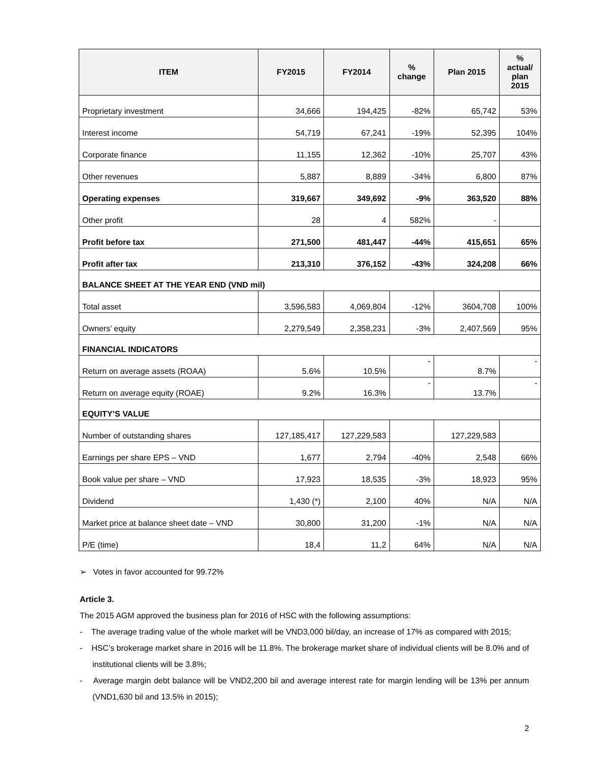| ITEM | FY2015 | FY2014 | % change | Plan 2015 | % actual/ plan 2015 |
| --- | --- | --- | --- | --- | --- |
| Proprietary investment | 34,666 | 194,425 | -82% | 65,742 | 53% |
| Interest income | 54,719 | 67,241 | -19% | 52,395 | 104% |
| Corporate finance | 11,155 | 12,362 | -10% | 25,707 | 43% |
| Other revenues | 5,887 | 8,889 | -34% | 6,800 | 87% |
| Operating expenses | 319,667 | 349,692 | -9% | 363,520 | 88% |
| Other profit | 28 | 4 | 582% | - | |
| Profit before tax | 271,500 | 481,447 | -44% | 415,651 | 65% |
| Profit after tax | 213,310 | 376,152 | -43% | 324,208 | 66% |
| BALANCE SHEET AT THE YEAR END (VND mil) | | | | | |
| Total asset | 3,596,583 | 4,069,804 | -12% | 3604,708 | 100% |
| Owners’ equity | 2,279,549 | 2,358,231 | -3% | 2,407,569 | 95% |
| FINANCIAL INDICATORS | | | | | |
| Return on average assets (ROAA) | 5.6% | 10.5% | - | 8.7% | - |
| Return on average equity (ROAE) | 9.2% | 16.3% | - | 13.7% | - |
| EQUITY’S VALUE | | | | | |
| Number of outstanding shares | 127,185,417 | 127,229,583 | | 127,229,583 | |
| Earnings per share EPS – VND | 1,677 | 2,794 | -40% | 2,548 | 66% |
| Book value per share – VND | 17,923 | 18,535 | -3% | 18,923 | 95% |
| Dividend | 1,430 (*) | 2,100 | 40% | N/A | N/A |
| Market price at balance sheet date – VND | 30,800 | 31,200 | -1% | N/A | N/A |
| P/E (time) | 18,4 | 11,2 | 64% | N/A | N/A |
➢ Votes in favor accounted for 99.72%
Article 3.
The 2015 AGM approved the business plan for 2016 of HSC with the following assumptions:
- The average trading value of the whole market will be VND3,000 bil/day, an increase of 17% as compared with 2015;
- HSC’s brokerage market share in 2016 will be 11.8%. The brokerage market share of individual clients will be 8.0% and of institutional clients will be 3.8%;
- Average margin debt balance will be VND2,200 bil and average interest rate for margin lending will be 13% per annum (VND1,630 bil and 13.5% in 2015);
2